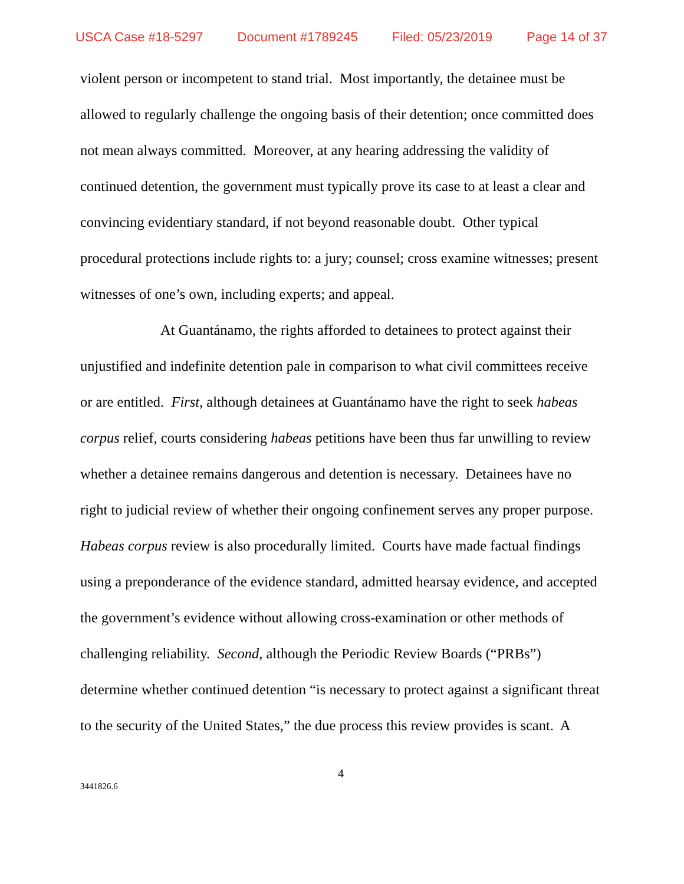USCA Case #18-5297 Document #1789245 Filed: 05/23/2019 Page 14 of 37
violent person or incompetent to stand trial. Most importantly, the detainee must be allowed to regularly challenge the ongoing basis of their detention; once committed does not mean always committed. Moreover, at any hearing addressing the validity of continued detention, the government must typically prove its case to at least a clear and convincing evidentiary standard, if not beyond reasonable doubt. Other typical procedural protections include rights to: a jury; counsel; cross examine witnesses; present witnesses of one’s own, including experts; and appeal.
At Guantánamo, the rights afforded to detainees to protect against their unjustified and indefinite detention pale in comparison to what civil committees receive or are entitled. First, although detainees at Guantánamo have the right to seek habeas corpus relief, courts considering habeas petitions have been thus far unwilling to review whether a detainee remains dangerous and detention is necessary. Detainees have no right to judicial review of whether their ongoing confinement serves any proper purpose. Habeas corpus review is also procedurally limited. Courts have made factual findings using a preponderance of the evidence standard, admitted hearsay evidence, and accepted the government’s evidence without allowing cross-examination or other methods of challenging reliability. Second, although the Periodic Review Boards (“PRBs”) determine whether continued detention “is necessary to protect against a significant threat to the security of the United States,” the due process this review provides is scant. A
4
3441826.6